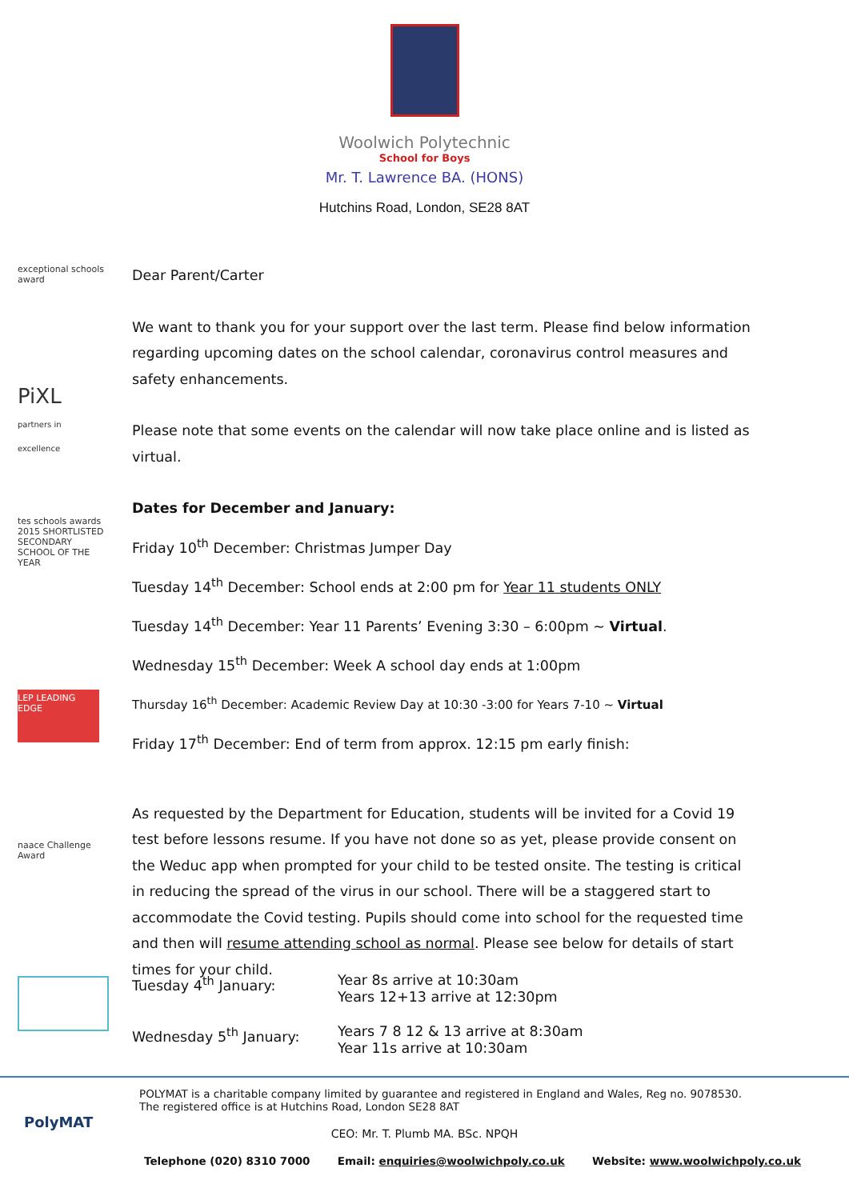Woolwich Polytechnic
School for Boys
Mr. T. Lawrence BA. (HONS)
Hutchins Road, London, SE28 8AT
exceptional schools award
PiXL
partners in excellence
tes schools awards 2015 SHORTLISTED SECONDARY SCHOOL OF THE YEAR
LEP LEADING EDGE
naace Challenge Award
Dear Parent/Carter
We want to thank you for your support over the last term. Please find below information regarding upcoming dates on the school calendar, coronavirus control measures and safety enhancements.
Please note that some events on the calendar will now take place online and is listed as virtual.
Dates for December and January:
Friday 10<sup>th</sup> December: Christmas Jumper Day
Tuesday 14<sup>th</sup> December: School ends at 2:00 pm for Year 11 students ONLY
Tuesday 14<sup>th</sup> December: Year 11 Parents’ Evening 3:30 – 6:00pm ~ Virtual.
Wednesday 15<sup>th</sup> December: Week A school day ends at 1:00pm
Thursday 16<sup>th</sup> December: Academic Review Day at 10:30 -3:00 for Years 7-10 ~ Virtual
Friday 17<sup>th</sup> December: End of term from approx. 12:15 pm early finish:
As requested by the Department for Education, students will be invited for a Covid 19 test before lessons resume. If you have not done so as yet, please provide consent on the Weduc app when prompted for your child to be tested onsite. The testing is critical in reducing the spread of the virus in our school. There will be a staggered start to accommodate the Covid testing. Pupils should come into school for the requested time and then will resume attending school as normal. Please see below for details of start times for your child.
Tuesday 4<sup>th</sup> January: Year 8s arrive at 10:30am
Years 12+13 arrive at 12:30pm
Wednesday 5<sup>th</sup> January: Years 7 8 12 & 13 arrive at 8:30am
Year 11s arrive at 10:30am
PolyMAT
POLYMAT is a charitable company limited by guarantee and registered in England and Wales, Reg no. 9078530.
The registered office is at Hutchins Road, London SE28 8AT
CEO: Mr. T. Plumb MA. BSc. NPQH
Telephone (020) 8310 7000 Email: enquiries@woolwichpoly.co.uk Website: www.woolwichpoly.co.uk